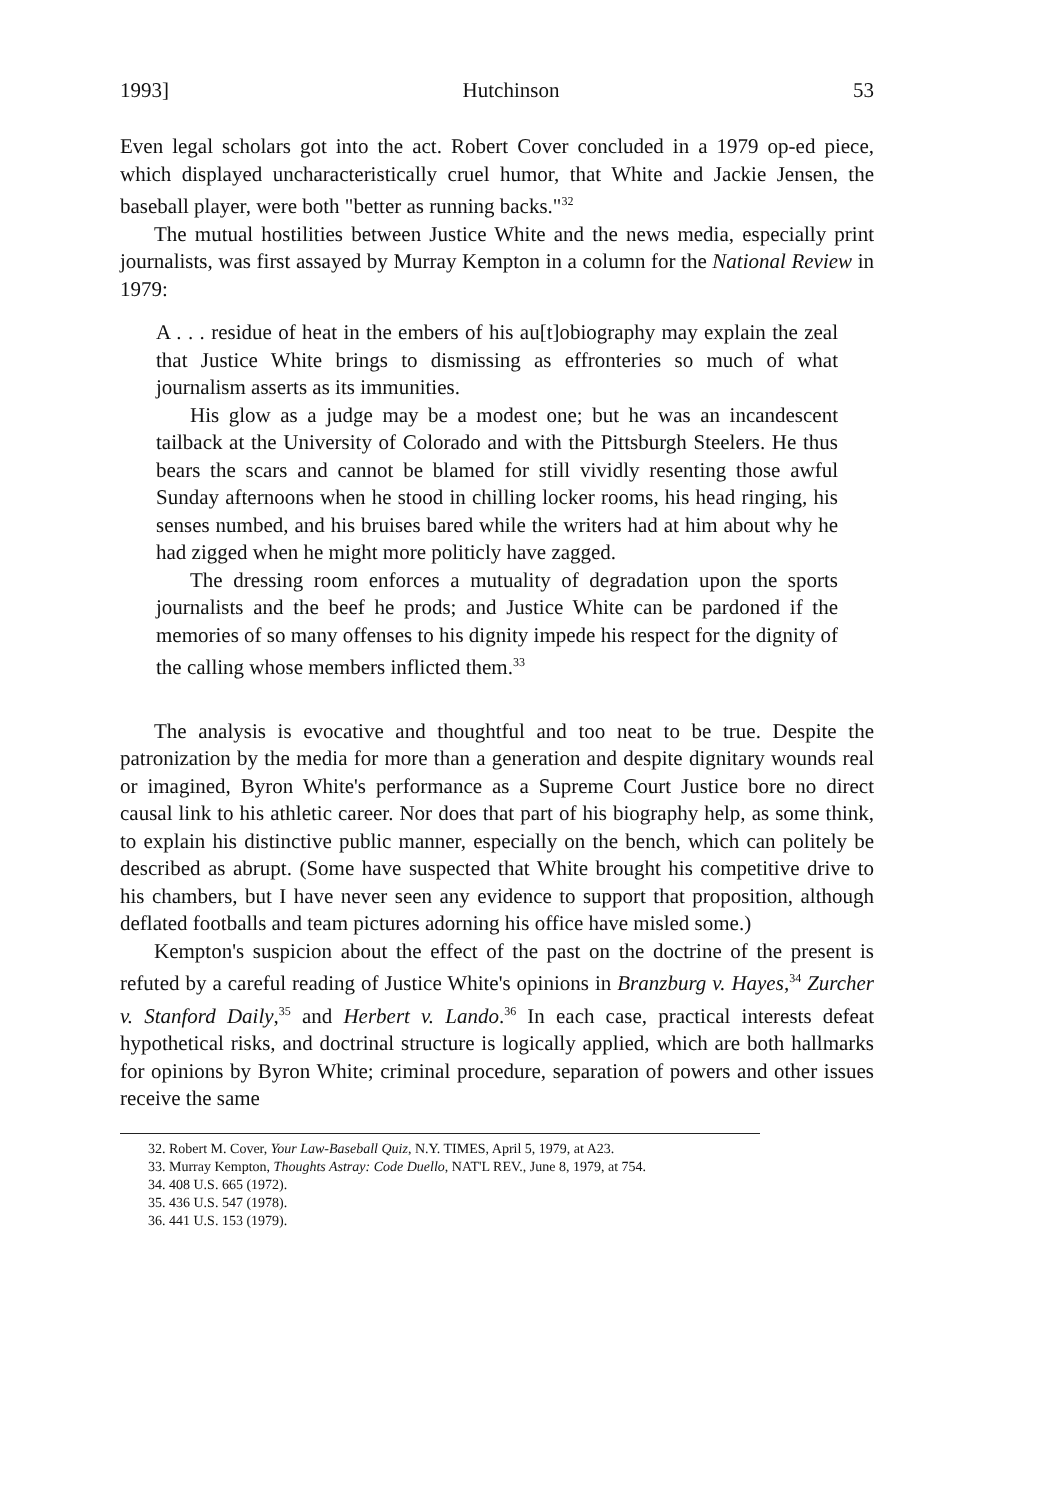1993] Hutchinson 53
Even legal scholars got into the act. Robert Cover concluded in a 1979 op-ed piece, which displayed uncharacteristically cruel humor, that White and Jackie Jensen, the baseball player, were both "better as running backs."<sup>32</sup>
The mutual hostilities between Justice White and the news media, especially print journalists, was first assayed by Murray Kempton in a column for the National Review in 1979:
A . . . residue of heat in the embers of his au[t]obiography may explain the zeal that Justice White brings to dismissing as effronteries so much of what journalism asserts as its immunities.
His glow as a judge may be a modest one; but he was an incandescent tailback at the University of Colorado and with the Pittsburgh Steelers. He thus bears the scars and cannot be blamed for still vividly resenting those awful Sunday afternoons when he stood in chilling locker rooms, his head ringing, his senses numbed, and his bruises bared while the writers had at him about why he had zigged when he might more politicly have zagged.
The dressing room enforces a mutuality of degradation upon the sports journalists and the beef he prods; and Justice White can be pardoned if the memories of so many offenses to his dignity impede his respect for the dignity of the calling whose members inflicted them.<sup>33</sup>
The analysis is evocative and thoughtful and too neat to be true. Despite the patronization by the media for more than a generation and despite dignitary wounds real or imagined, Byron White's performance as a Supreme Court Justice bore no direct causal link to his athletic career. Nor does that part of his biography help, as some think, to explain his distinctive public manner, especially on the bench, which can politely be described as abrupt. (Some have suspected that White brought his competitive drive to his chambers, but I have never seen any evidence to support that proposition, although deflated footballs and team pictures adorning his office have misled some.)
Kempton's suspicion about the effect of the past on the doctrine of the present is refuted by a careful reading of Justice White's opinions in Branzburg v. Hayes,<sup>34</sup> Zurcher v. Stanford Daily,<sup>35</sup> and Herbert v. Lando.<sup>36</sup> In each case, practical interests defeat hypothetical risks, and doctrinal structure is logically applied, which are both hallmarks for opinions by Byron White; criminal procedure, separation of powers and other issues receive the same
32. Robert M. Cover, Your Law-Baseball Quiz, N.Y. TIMES, April 5, 1979, at A23.
33. Murray Kempton, Thoughts Astray: Code Duello, NAT'L REV., June 8, 1979, at 754.
34. 408 U.S. 665 (1972).
35. 436 U.S. 547 (1978).
36. 441 U.S. 153 (1979).